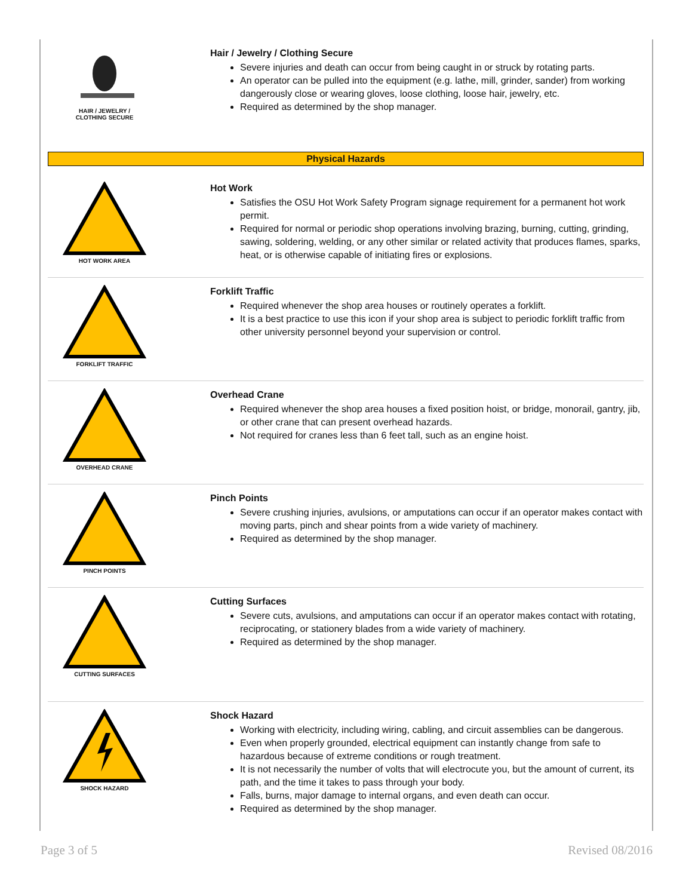HAIR / JEWELRY /
CLOTHING SECURE
Hair / Jewelry / Clothing Secure
Severe injuries and death can occur from being caught in or struck by rotating parts.
An operator can be pulled into the equipment (e.g. lathe, mill, grinder, sander) from working dangerously close or wearing gloves, loose clothing, loose hair, jewelry, etc.
Required as determined by the shop manager.
Physical Hazards
HOT WORK AREA
Hot Work
Satisfies the OSU Hot Work Safety Program signage requirement for a permanent hot work permit.
Required for normal or periodic shop operations involving brazing, burning, cutting, grinding, sawing, soldering, welding, or any other similar or related activity that produces flames, sparks, heat, or is otherwise capable of initiating fires or explosions.
FORKLIFT TRAFFIC
Forklift Traffic
Required whenever the shop area houses or routinely operates a forklift.
It is a best practice to use this icon if your shop area is subject to periodic forklift traffic from other university personnel beyond your supervision or control.
OVERHEAD CRANE
Overhead Crane
Required whenever the shop area houses a fixed position hoist, or bridge, monorail, gantry, jib, or other crane that can present overhead hazards.
Not required for cranes less than 6 feet tall, such as an engine hoist.
PINCH POINTS
Pinch Points
Severe crushing injuries, avulsions, or amputations can occur if an operator makes contact with moving parts, pinch and shear points from a wide variety of machinery.
Required as determined by the shop manager.
CUTTING SURFACES
Cutting Surfaces
Severe cuts, avulsions, and amputations can occur if an operator makes contact with rotating, reciprocating, or stationery blades from a wide variety of machinery.
Required as determined by the shop manager.
SHOCK HAZARD
Shock Hazard
Working with electricity, including wiring, cabling, and circuit assemblies can be dangerous.
Even when properly grounded, electrical equipment can instantly change from safe to hazardous because of extreme conditions or rough treatment.
It is not necessarily the number of volts that will electrocute you, but the amount of current, its path, and the time it takes to pass through your body.
Falls, burns, major damage to internal organs, and even death can occur.
Required as determined by the shop manager.
Page 3 of 5 Revised 08/2016